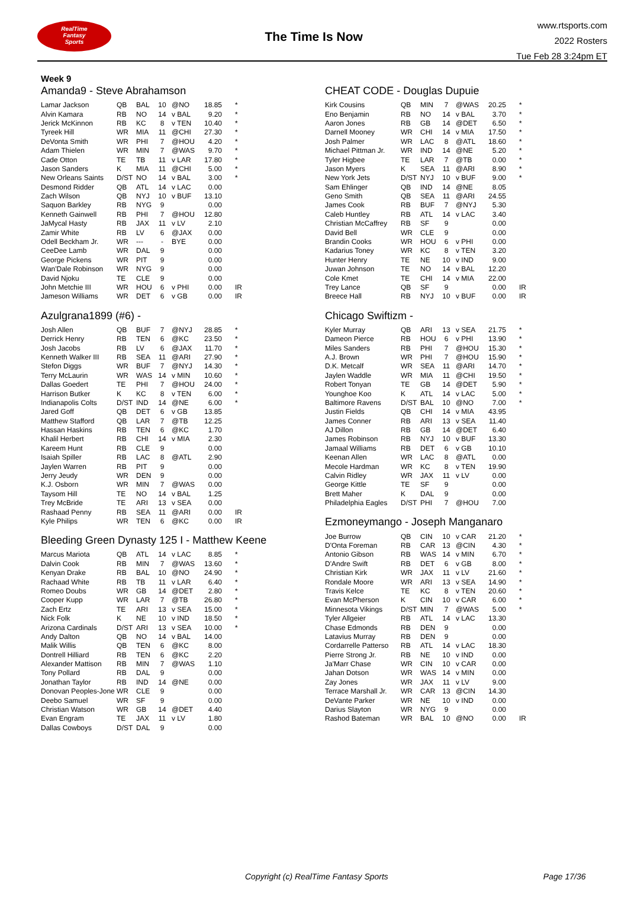RealTime
Fantasy
Sports
The Time Is Now
www.rtsports.com
2022 Rosters
Tue Feb 28 3:24pm ET
Week 9
Amanda9 - Steve Abrahamson
| Lamar Jackson | QB | BAL | 10 | @NO | 18.85 | * |
| Alvin Kamara | RB | NO | 14 | v BAL | 9.20 | * |
| Jerick McKinnon | RB | KC | 8 | v TEN | 10.40 | * |
| Tyreek Hill | WR | MIA | 11 | @CHI | 27.30 | * |
| DeVonta Smith | WR | PHI | 7 | @HOU | 4.20 | * |
| Adam Thielen | WR | MIN | 7 | @WAS | 9.70 | * |
| Cade Otton | TE | TB | 11 | v LAR | 17.80 | * |
| Jason Sanders | K | MIA | 11 | @CHI | 5.00 | * |
| New Orleans Saints | D/ST | NO | 14 | v BAL | 3.00 | * |
| Desmond Ridder | QB | ATL | 14 | v LAC | 0.00 | |
| Zach Wilson | QB | NYJ | 10 | v BUF | 13.10 | |
| Saquon Barkley | RB | NYG | 9 | | 0.00 | |
| Kenneth Gainwell | RB | PHI | 7 | @HOU | 12.80 | |
| JaMycal Hasty | RB | JAX | 11 | v LV | 2.10 | |
| Zamir White | RB | LV | 6 | @JAX | 0.00 | |
| Odell Beckham Jr. | WR | --- | - | BYE | 0.00 | |
| CeeDee Lamb | WR | DAL | 9 | | 0.00 | |
| George Pickens | WR | PIT | 9 | | 0.00 | |
| Wan'Dale Robinson | WR | NYG | 9 | | 0.00 | |
| David Njoku | TE | CLE | 9 | | 0.00 | |
| John Metchie III | WR | HOU | 6 | v PHI | 0.00 | IR |
| Jameson Williams | WR | DET | 6 | v GB | 0.00 | IR |
Azulgrana1899 (#6) -
| Josh Allen | QB | BUF | 7 | @NYJ | 28.85 | * |
| Derrick Henry | RB | TEN | 6 | @KC | 23.50 | * |
| Josh Jacobs | RB | LV | 6 | @JAX | 11.70 | * |
| Kenneth Walker III | RB | SEA | 11 | @ARI | 27.90 | * |
| Stefon Diggs | WR | BUF | 7 | @NYJ | 14.30 | * |
| Terry McLaurin | WR | WAS | 14 | v MIN | 10.60 | * |
| Dallas Goedert | TE | PHI | 7 | @HOU | 24.00 | * |
| Harrison Butker | K | KC | 8 | v TEN | 6.00 | * |
| Indianapolis Colts | D/ST | IND | 14 | @NE | 6.00 | * |
| Jared Goff | QB | DET | 6 | v GB | 13.85 | |
| Matthew Stafford | QB | LAR | 7 | @TB | 12.25 | |
| Hassan Haskins | RB | TEN | 6 | @KC | 1.70 | |
| Khalil Herbert | RB | CHI | 14 | v MIA | 2.30 | |
| Kareem Hunt | RB | CLE | 9 | | 0.00 | |
| Isaiah Spiller | RB | LAC | 8 | @ATL | 2.90 | |
| Jaylen Warren | RB | PIT | 9 | | 0.00 | |
| Jerry Jeudy | WR | DEN | 9 | | 0.00 | |
| K.J. Osborn | WR | MIN | 7 | @WAS | 0.00 | |
| Taysom Hill | TE | NO | 14 | v BAL | 1.25 | |
| Trey McBride | TE | ARI | 13 | v SEA | 0.00 | |
| Rashaad Penny | RB | SEA | 11 | @ARI | 0.00 | IR |
| Kyle Philips | WR | TEN | 6 | @KC | 0.00 | IR |
Bleeding Green Dynasty 125 I - Matthew Keene
| Marcus Mariota | QB | ATL | 14 | v LAC | 8.85 | * |
| Dalvin Cook | RB | MIN | 7 | @WAS | 13.60 | * |
| Kenyan Drake | RB | BAL | 10 | @NO | 24.90 | * |
| Rachaad White | RB | TB | 11 | v LAR | 6.40 | * |
| Romeo Doubs | WR | GB | 14 | @DET | 2.80 | * |
| Cooper Kupp | WR | LAR | 7 | @TB | 26.80 | * |
| Zach Ertz | TE | ARI | 13 | v SEA | 15.00 | * |
| Nick Folk | K | NE | 10 | v IND | 18.50 | * |
| Arizona Cardinals | D/ST | ARI | 13 | v SEA | 10.00 | * |
| Andy Dalton | QB | NO | 14 | v BAL | 14.00 | |
| Malik Willis | QB | TEN | 6 | @KC | 8.00 | |
| Dontrell Hilliard | RB | TEN | 6 | @KC | 2.20 | |
| Alexander Mattison | RB | MIN | 7 | @WAS | 1.10 | |
| Tony Pollard | RB | DAL | 9 | | 0.00 | |
| Jonathan Taylor | RB | IND | 14 | @NE | 0.00 | |
| Donovan Peoples-Jone | WR | CLE | 9 | | 0.00 | |
| Deebo Samuel | WR | SF | 9 | | 0.00 | |
| Christian Watson | WR | GB | 14 | @DET | 4.40 | |
| Evan Engram | TE | JAX | 11 | v LV | 1.80 | |
| Dallas Cowboys | D/ST | DAL | 9 | | 0.00 | |
CHEAT CODE - Douglas Dupuie
| Kirk Cousins | QB | MIN | 7 | @WAS | 20.25 | * |
| Eno Benjamin | RB | NO | 14 | v BAL | 3.70 | * |
| Aaron Jones | RB | GB | 14 | @DET | 6.50 | * |
| Darnell Mooney | WR | CHI | 14 | v MIA | 17.50 | * |
| Josh Palmer | WR | LAC | 8 | @ATL | 18.60 | * |
| Michael Pittman Jr. | WR | IND | 14 | @NE | 5.20 | * |
| Tyler Higbee | TE | LAR | 7 | @TB | 0.00 | * |
| Jason Myers | K | SEA | 11 | @ARI | 8.90 | * |
| New York Jets | D/ST | NYJ | 10 | v BUF | 9.00 | * |
| Sam Ehlinger | QB | IND | 14 | @NE | 8.05 | |
| Geno Smith | QB | SEA | 11 | @ARI | 24.55 | |
| James Cook | RB | BUF | 7 | @NYJ | 5.30 | |
| Caleb Huntley | RB | ATL | 14 | v LAC | 3.40 | |
| Christian McCaffrey | RB | SF | 9 | | 0.00 | |
| David Bell | WR | CLE | 9 | | 0.00 | |
| Brandin Cooks | WR | HOU | 6 | v PHI | 0.00 | |
| Kadarius Toney | WR | KC | 8 | v TEN | 3.20 | |
| Hunter Henry | TE | NE | 10 | v IND | 9.00 | |
| Juwan Johnson | TE | NO | 14 | v BAL | 12.20 | |
| Cole Kmet | TE | CHI | 14 | v MIA | 22.00 | |
| Trey Lance | QB | SF | 9 | | 0.00 | IR |
| Breece Hall | RB | NYJ | 10 | v BUF | 0.00 | IR |
Chicago Swiftizm -
| Kyler Murray | QB | ARI | 13 | v SEA | 21.75 | * |
| Dameon Pierce | RB | HOU | 6 | v PHI | 13.90 | * |
| Miles Sanders | RB | PHI | 7 | @HOU | 15.30 | * |
| A.J. Brown | WR | PHI | 7 | @HOU | 15.90 | * |
| D.K. Metcalf | WR | SEA | 11 | @ARI | 14.70 | * |
| Jaylen Waddle | WR | MIA | 11 | @CHI | 19.50 | * |
| Robert Tonyan | TE | GB | 14 | @DET | 5.90 | * |
| Younghoe Koo | K | ATL | 14 | v LAC | 5.00 | * |
| Baltimore Ravens | D/ST | BAL | 10 | @NO | 7.00 | * |
| Justin Fields | QB | CHI | 14 | v MIA | 43.95 | |
| James Conner | RB | ARI | 13 | v SEA | 11.40 | |
| AJ Dillon | RB | GB | 14 | @DET | 6.40 | |
| James Robinson | RB | NYJ | 10 | v BUF | 13.30 | |
| Jamaal Williams | RB | DET | 6 | v GB | 10.10 | |
| Keenan Allen | WR | LAC | 8 | @ATL | 0.00 | |
| Mecole Hardman | WR | KC | 8 | v TEN | 19.90 | |
| Calvin Ridley | WR | JAX | 11 | v LV | 0.00 | |
| George Kittle | TE | SF | 9 | | 0.00 | |
| Brett Maher | K | DAL | 9 | | 0.00 | |
| Philadelphia Eagles | D/ST | PHI | 7 | @HOU | 7.00 | |
Ezmoneymango - Joseph Manganaro
| Joe Burrow | QB | CIN | 10 | v CAR | 21.20 | * |
| D'Onta Foreman | RB | CAR | 13 | @CIN | 4.30 | * |
| Antonio Gibson | RB | WAS | 14 | v MIN | 6.70 | * |
| D'Andre Swift | RB | DET | 6 | v GB | 8.00 | * |
| Christian Kirk | WR | JAX | 11 | v LV | 21.60 | * |
| Rondale Moore | WR | ARI | 13 | v SEA | 14.90 | * |
| Travis Kelce | TE | KC | 8 | v TEN | 20.60 | * |
| Evan McPherson | K | CIN | 10 | v CAR | 6.00 | * |
| Minnesota Vikings | D/ST | MIN | 7 | @WAS | 5.00 | * |
| Tyler Allgeier | RB | ATL | 14 | v LAC | 13.30 | |
| Chase Edmonds | RB | DEN | 9 | | 0.00 | |
| Latavius Murray | RB | DEN | 9 | | 0.00 | |
| Cordarrelle Patterso | RB | ATL | 14 | v LAC | 18.30 | |
| Pierre Strong Jr. | RB | NE | 10 | v IND | 0.00 | |
| Ja'Marr Chase | WR | CIN | 10 | v CAR | 0.00 | |
| Jahan Dotson | WR | WAS | 14 | v MIN | 0.00 | |
| Zay Jones | WR | JAX | 11 | v LV | 9.00 | |
| Terrace Marshall Jr. | WR | CAR | 13 | @CIN | 14.30 | |
| DeVante Parker | WR | NE | 10 | v IND | 0.00 | |
| Darius Slayton | WR | NYG | 9 | | 0.00 | |
| Rashod Bateman | WR | BAL | 10 | @NO | 0.00 | IR |
Copyright (c) RealTime Fantasy Sports Page 17/36